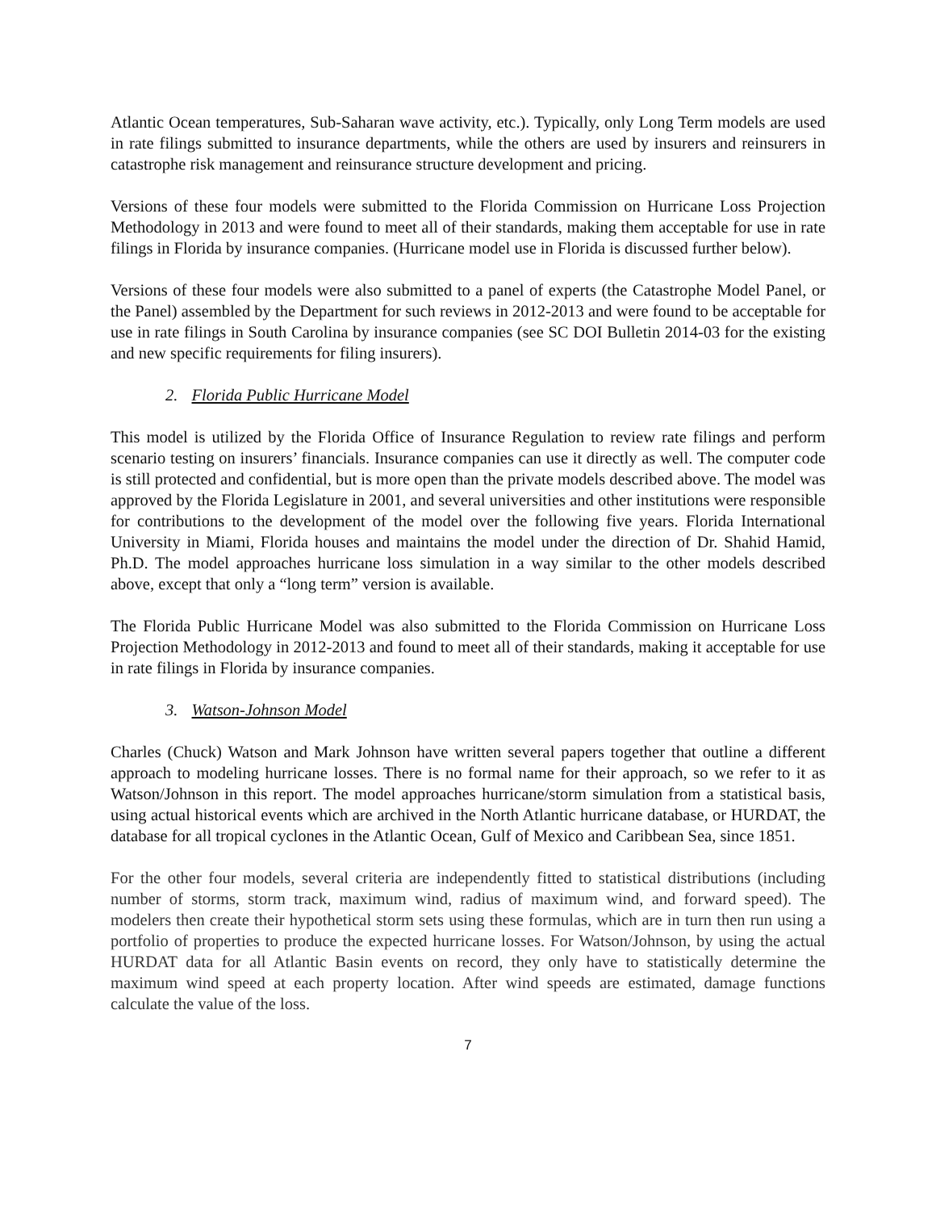Atlantic Ocean temperatures, Sub-Saharan wave activity, etc.). Typically, only Long Term models are used in rate filings submitted to insurance departments, while the others are used by insurers and reinsurers in catastrophe risk management and reinsurance structure development and pricing.
Versions of these four models were submitted to the Florida Commission on Hurricane Loss Projection Methodology in 2013 and were found to meet all of their standards, making them acceptable for use in rate filings in Florida by insurance companies. (Hurricane model use in Florida is discussed further below).
Versions of these four models were also submitted to a panel of experts (the Catastrophe Model Panel, or the Panel) assembled by the Department for such reviews in 2012-2013 and were found to be acceptable for use in rate filings in South Carolina by insurance companies (see SC DOI Bulletin 2014-03 for the existing and new specific requirements for filing insurers).
2. Florida Public Hurricane Model
This model is utilized by the Florida Office of Insurance Regulation to review rate filings and perform scenario testing on insurers’ financials. Insurance companies can use it directly as well. The computer code is still protected and confidential, but is more open than the private models described above. The model was approved by the Florida Legislature in 2001, and several universities and other institutions were responsible for contributions to the development of the model over the following five years. Florida International University in Miami, Florida houses and maintains the model under the direction of Dr. Shahid Hamid, Ph.D. The model approaches hurricane loss simulation in a way similar to the other models described above, except that only a “long term” version is available.
The Florida Public Hurricane Model was also submitted to the Florida Commission on Hurricane Loss Projection Methodology in 2012-2013 and found to meet all of their standards, making it acceptable for use in rate filings in Florida by insurance companies.
3. Watson-Johnson Model
Charles (Chuck) Watson and Mark Johnson have written several papers together that outline a different approach to modeling hurricane losses. There is no formal name for their approach, so we refer to it as Watson/Johnson in this report. The model approaches hurricane/storm simulation from a statistical basis, using actual historical events which are archived in the North Atlantic hurricane database, or HURDAT, the database for all tropical cyclones in the Atlantic Ocean, Gulf of Mexico and Caribbean Sea, since 1851.
For the other four models, several criteria are independently fitted to statistical distributions (including number of storms, storm track, maximum wind, radius of maximum wind, and forward speed). The modelers then create their hypothetical storm sets using these formulas, which are in turn then run using a portfolio of properties to produce the expected hurricane losses. For Watson/Johnson, by using the actual HURDAT data for all Atlantic Basin events on record, they only have to statistically determine the maximum wind speed at each property location. After wind speeds are estimated, damage functions calculate the value of the loss.
7